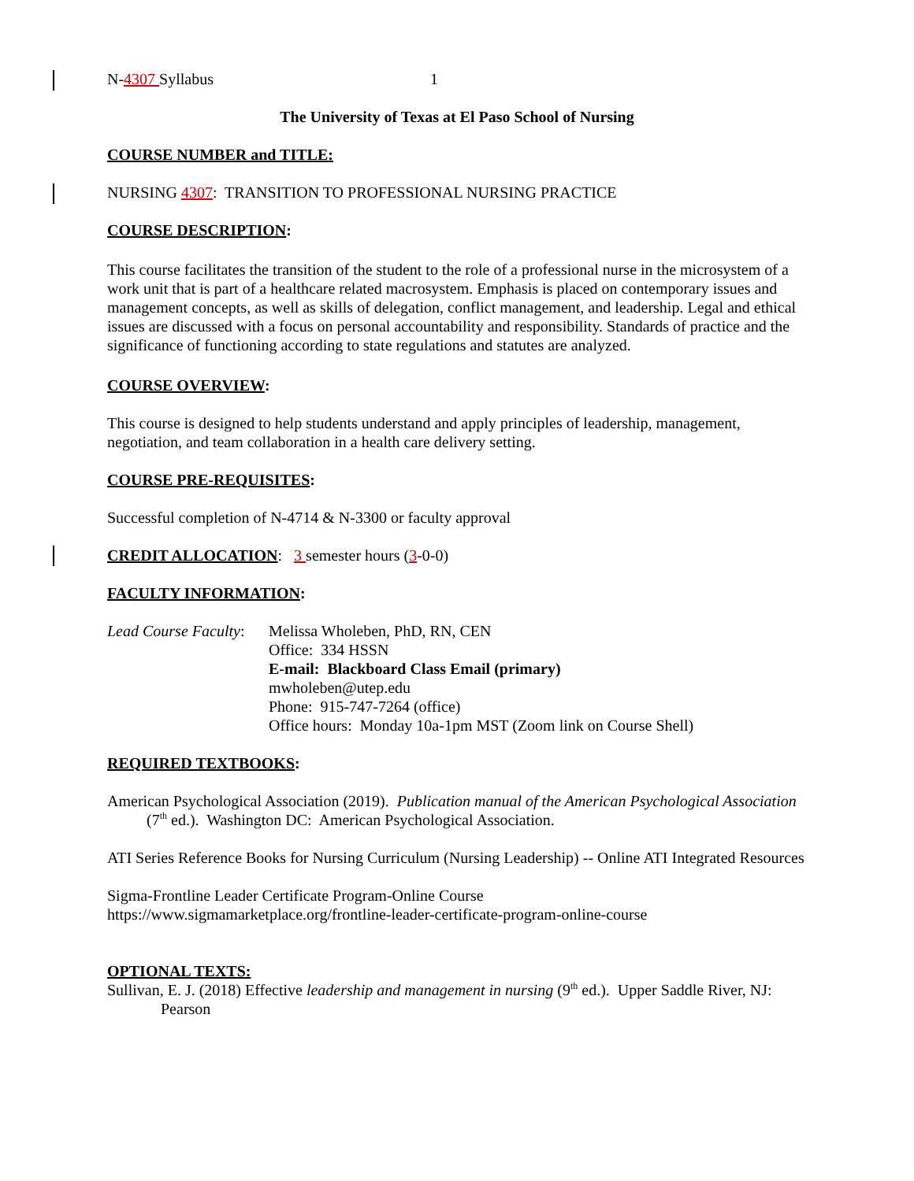N-4307 Syllabus 1
The University of Texas at El Paso School of Nursing
COURSE NUMBER and TITLE:
NURSING 4307: TRANSITION TO PROFESSIONAL NURSING PRACTICE
COURSE DESCRIPTION:
This course facilitates the transition of the student to the role of a professional nurse in the microsystem of a work unit that is part of a healthcare related macrosystem. Emphasis is placed on contemporary issues and management concepts, as well as skills of delegation, conflict management, and leadership. Legal and ethical issues are discussed with a focus on personal accountability and responsibility. Standards of practice and the significance of functioning according to state regulations and statutes are analyzed.
COURSE OVERVIEW:
This course is designed to help students understand and apply principles of leadership, management, negotiation, and team collaboration in a health care delivery setting.
COURSE PRE-REQUISITES:
Successful completion of N-4714 & N-3300 or faculty approval
CREDIT ALLOCATION: 3 semester hours (3-0-0)
FACULTY INFORMATION:
Lead Course Faculty:
Melissa Wholeben, PhD, RN, CEN
Office: 334 HSSN
E-mail: Blackboard Class Email (primary)
mwholeben@utep.edu
Phone: 915-747-7264 (office)
Office hours: Monday 10a-1pm MST (Zoom link on Course Shell)
REQUIRED TEXTBOOKS:
American Psychological Association (2019). Publication manual of the American Psychological Association (7<sup>th</sup> ed.). Washington DC: American Psychological Association.
ATI Series Reference Books for Nursing Curriculum (Nursing Leadership) -- Online ATI Integrated Resources
Sigma-Frontline Leader Certificate Program-Online Course
https://www.sigmamarketplace.org/frontline-leader-certificate-program-online-course
OPTIONAL TEXTS:
Sullivan, E. J. (2018) Effective leadership and management in nursing (9<sup>th</sup> ed.). Upper Saddle River, NJ: Pearson